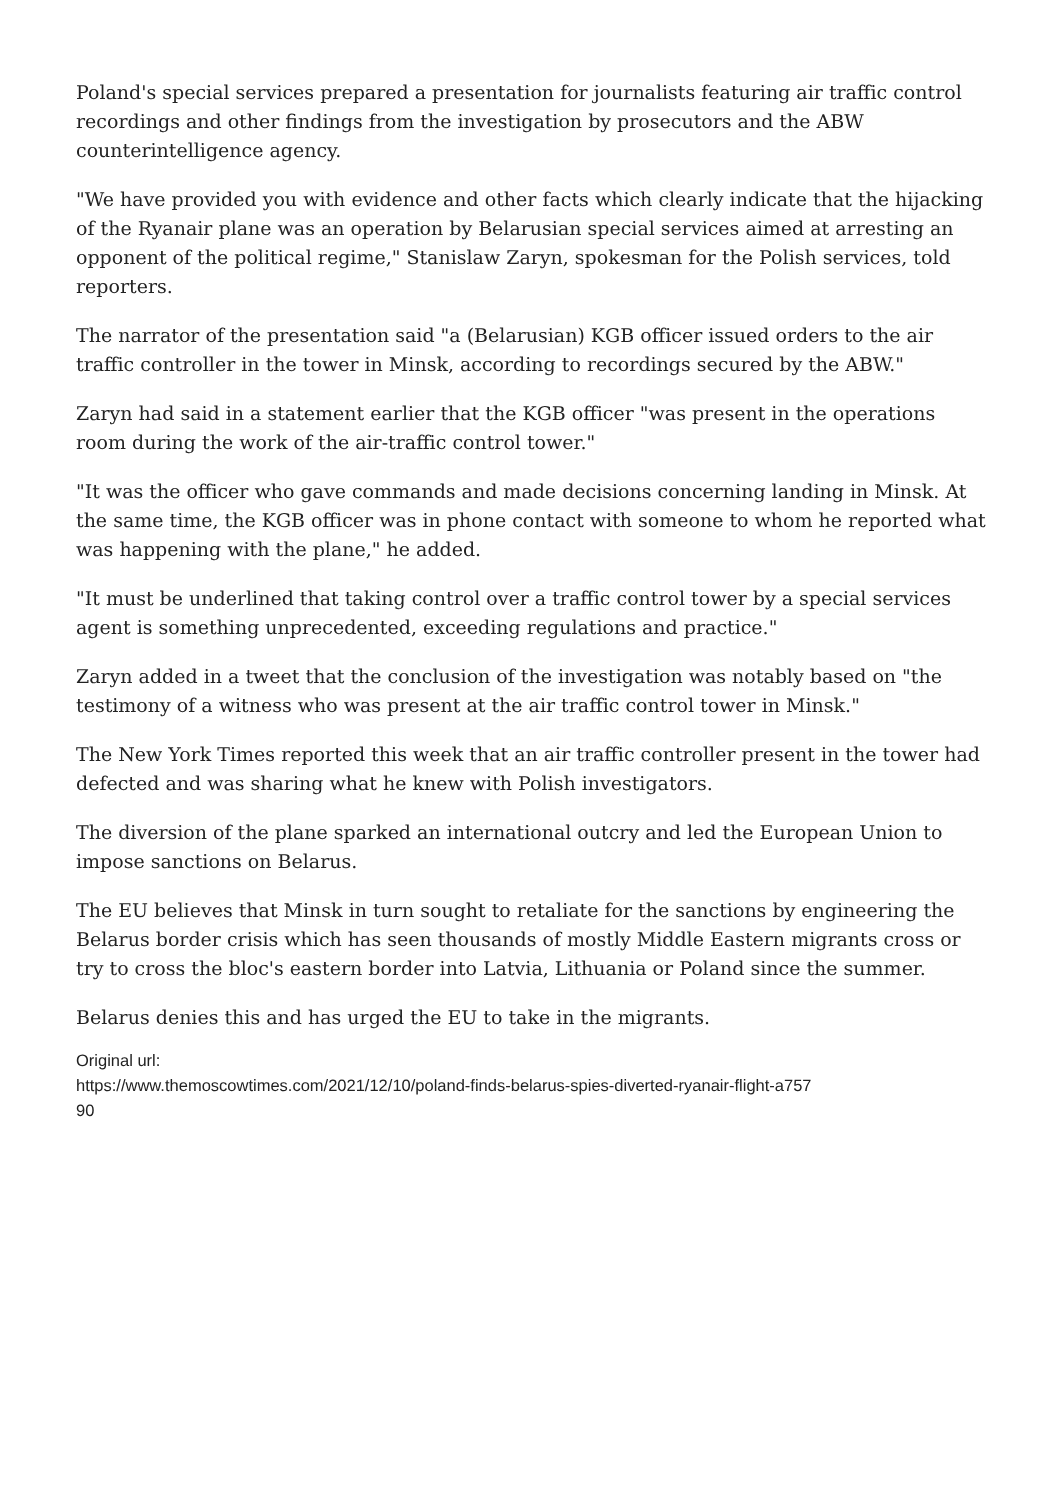Poland's special services prepared a presentation for journalists featuring air traffic control recordings and other findings from the investigation by prosecutors and the ABW counterintelligence agency.
"We have provided you with evidence and other facts which clearly indicate that the hijacking of the Ryanair plane was an operation by Belarusian special services aimed at arresting an opponent of the political regime," Stanislaw Zaryn, spokesman for the Polish services, told reporters.
The narrator of the presentation said "a (Belarusian) KGB officer issued orders to the air traffic controller in the tower in Minsk, according to recordings secured by the ABW."
Zaryn had said in a statement earlier that the KGB officer "was present in the operations room during the work of the air-traffic control tower."
"It was the officer who gave commands and made decisions concerning landing in Minsk. At the same time, the KGB officer was in phone contact with someone to whom he reported what was happening with the plane," he added.
"It must be underlined that taking control over a traffic control tower by a special services agent is something unprecedented, exceeding regulations and practice."
Zaryn added in a tweet that the conclusion of the investigation was notably based on "the testimony of a witness who was present at the air traffic control tower in Minsk."
The New York Times reported this week that an air traffic controller present in the tower had defected and was sharing what he knew with Polish investigators.
The diversion of the plane sparked an international outcry and led the European Union to impose sanctions on Belarus.
The EU believes that Minsk in turn sought to retaliate for the sanctions by engineering the Belarus border crisis which has seen thousands of mostly Middle Eastern migrants cross or try to cross the bloc's eastern border into Latvia, Lithuania or Poland since the summer.
Belarus denies this and has urged the EU to take in the migrants.
Original url:
https://www.themoscowtimes.com/2021/12/10/poland-finds-belarus-spies-diverted-ryanair-flight-a757
90